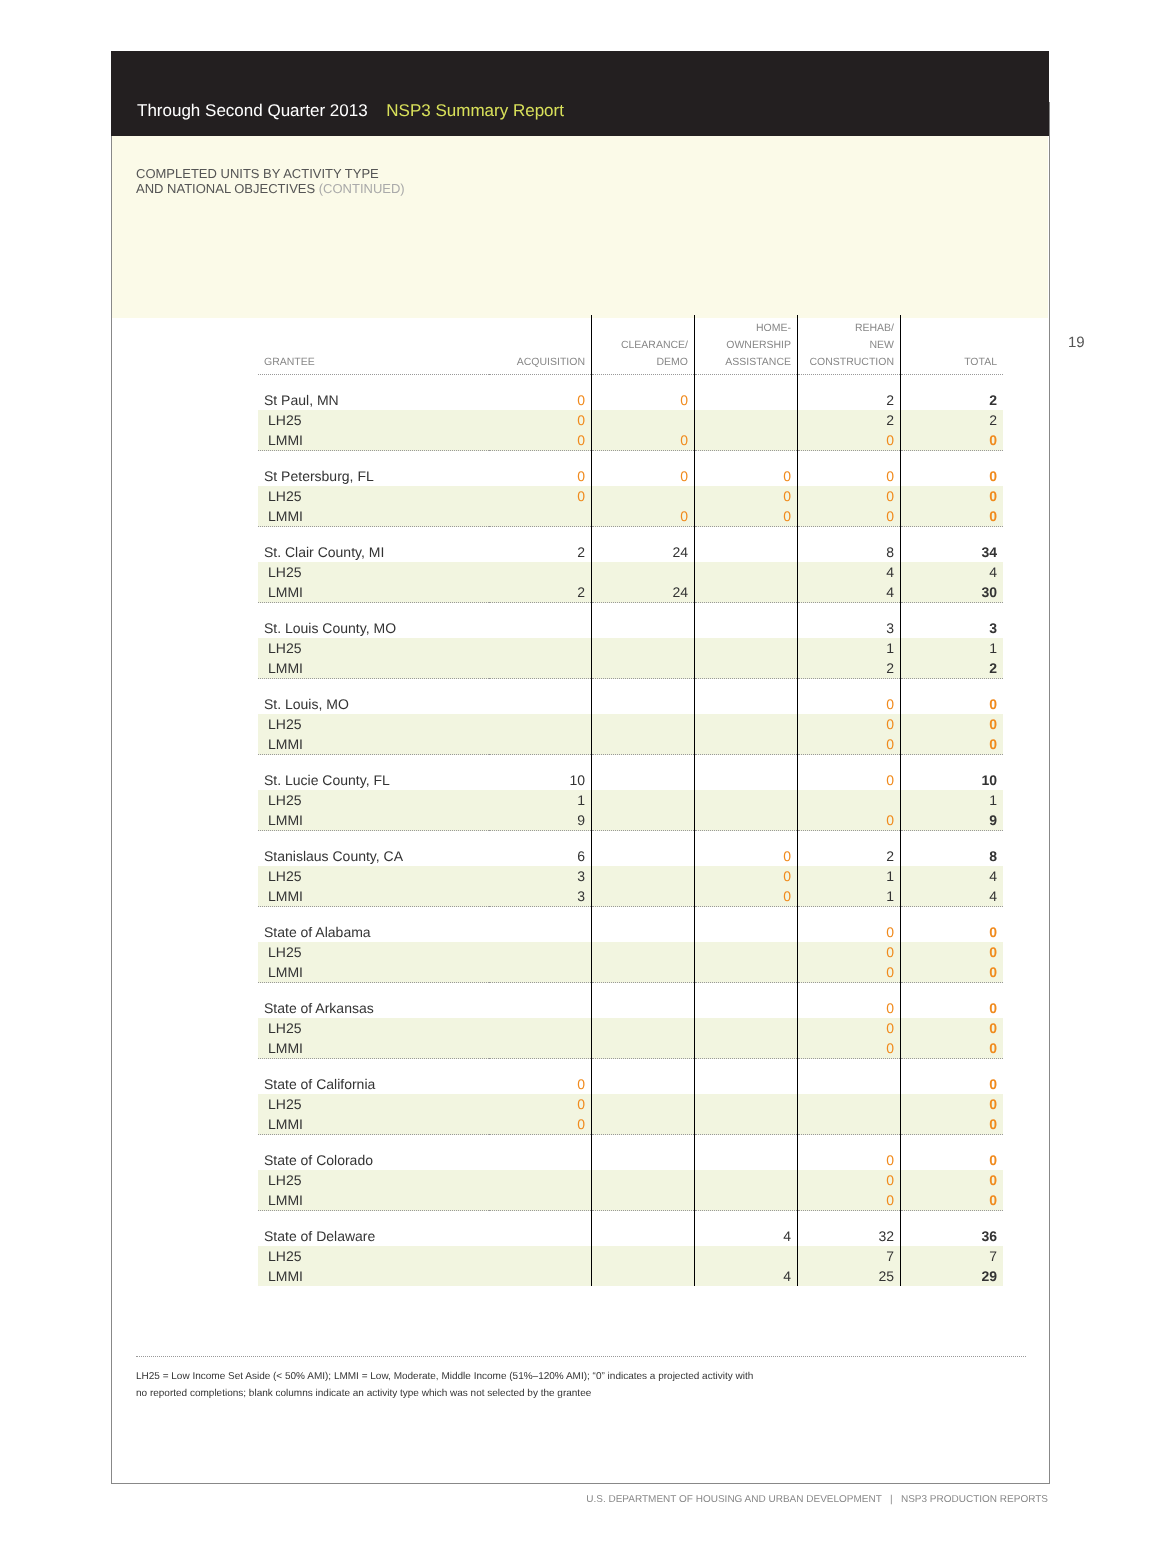Through Second Quarter 2013 NSP3 Summary Report
COMPLETED UNITS BY ACTIVITY TYPE
AND NATIONAL OBJECTIVES (CONTINUED)
19
| GRANTEE | ACQUISITION | CLEARANCE/ DEMO | HOME- OWNERSHIP ASSISTANCE | REHAB/ NEW CONSTRUCTION | TOTAL |
| --- | --- | --- | --- | --- | --- |
| St Paul, MN | 0 | 0 | | 2 | 2 |
| LH25 | 0 | | | 2 | 2 |
| LMMI | 0 | 0 | | 0 | 0 |
| St Petersburg, FL | 0 | 0 | 0 | 0 | 0 |
| LH25 | 0 | | 0 | 0 | 0 |
| LMMI | | 0 | 0 | 0 | 0 |
| St. Clair County, MI | 2 | 24 | | 8 | 34 |
| LH25 | | | | 4 | 4 |
| LMMI | 2 | 24 | | 4 | 30 |
| St. Louis County, MO | | | | 3 | 3 |
| LH25 | | | | 1 | 1 |
| LMMI | | | | 2 | 2 |
| St. Louis, MO | | | | 0 | 0 |
| LH25 | | | | 0 | 0 |
| LMMI | | | | 0 | 0 |
| St. Lucie County, FL | 10 | | | 0 | 10 |
| LH25 | 1 | | | | 1 |
| LMMI | 9 | | | 0 | 9 |
| Stanislaus County, CA | 6 | | 0 | 2 | 8 |
| LH25 | 3 | | 0 | 1 | 4 |
| LMMI | 3 | | 0 | 1 | 4 |
| State of Alabama | | | | 0 | 0 |
| LH25 | | | | 0 | 0 |
| LMMI | | | | 0 | 0 |
| State of Arkansas | | | | 0 | 0 |
| LH25 | | | | 0 | 0 |
| LMMI | | | | 0 | 0 |
| State of California | 0 | | | | 0 |
| LH25 | 0 | | | | 0 |
| LMMI | 0 | | | | 0 |
| State of Colorado | | | | 0 | 0 |
| LH25 | | | | 0 | 0 |
| LMMI | | | | 0 | 0 |
| State of Delaware | | | 4 | 32 | 36 |
| LH25 | | | | 7 | 7 |
| LMMI | | | 4 | 25 | 29 |
LH25 = Low Income Set Aside (< 50% AMI); LMMI = Low, Moderate, Middle Income (51%–120% AMI); “0” indicates a projected activity with
no reported completions; blank columns indicate an activity type which was not selected by the grantee
U.S. DEPARTMENT OF HOUSING AND URBAN DEVELOPMENT | NSP3 PRODUCTION REPORTS